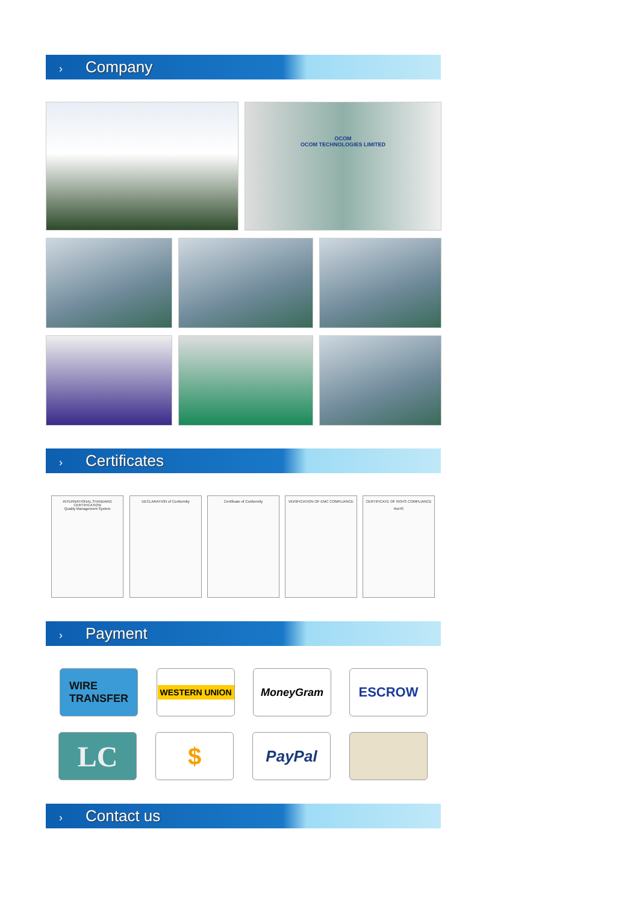› Company
OCOM
OCOM TECHNOLOGIES LIMITED
› Certificates
INTERNATIONAL STANDARD CERTIFICATION
Quality Management System
DECLARATION of Conformity
Certificate of Conformity
VERIFICATION OF EMC COMPLIANCE
CERTIFICATE OF ROHS COMPLIANCE
RoHS
› Payment
WIRE
TRANSFER
WESTERN UNION
MoneyGram ESCROW
LC $ PayPal
› Contact us